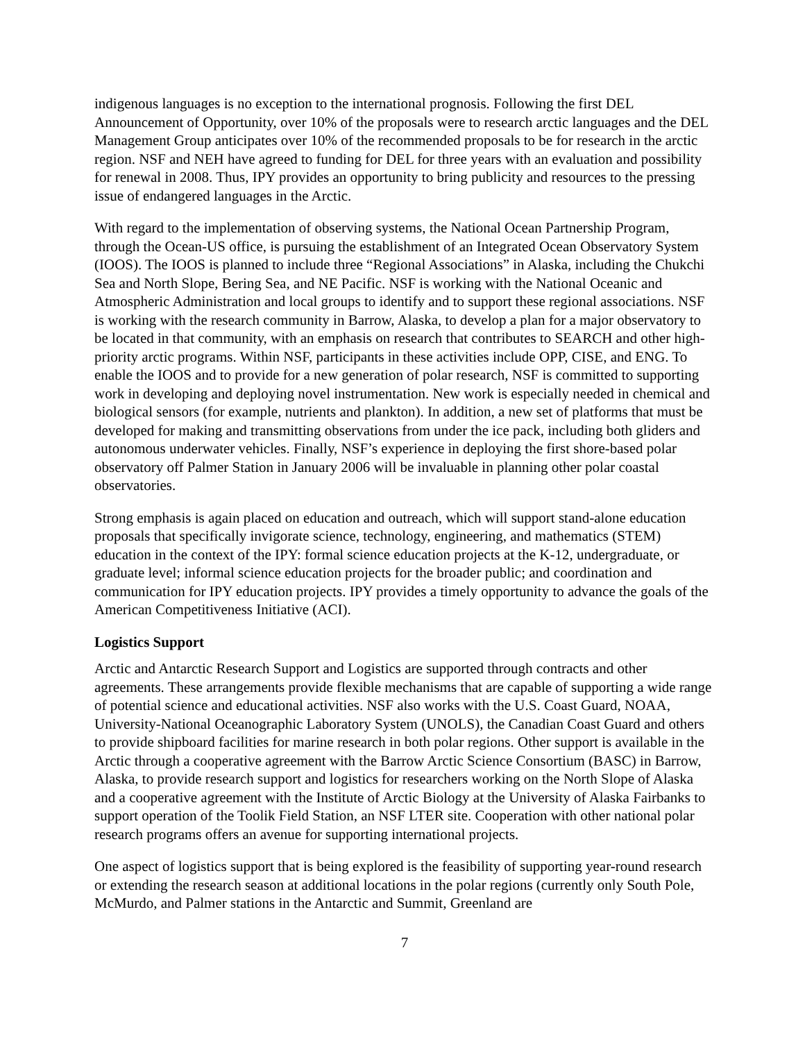indigenous languages is no exception to the international prognosis. Following the first DEL Announcement of Opportunity, over 10% of the proposals were to research arctic languages and the DEL Management Group anticipates over 10% of the recommended proposals to be for research in the arctic region. NSF and NEH have agreed to funding for DEL for three years with an evaluation and possibility for renewal in 2008. Thus, IPY provides an opportunity to bring publicity and resources to the pressing issue of endangered languages in the Arctic.
With regard to the implementation of observing systems, the National Ocean Partnership Program, through the Ocean-US office, is pursuing the establishment of an Integrated Ocean Observatory System (IOOS). The IOOS is planned to include three “Regional Associations” in Alaska, including the Chukchi Sea and North Slope, Bering Sea, and NE Pacific. NSF is working with the National Oceanic and Atmospheric Administration and local groups to identify and to support these regional associations. NSF is working with the research community in Barrow, Alaska, to develop a plan for a major observatory to be located in that community, with an emphasis on research that contributes to SEARCH and other high-priority arctic programs. Within NSF, participants in these activities include OPP, CISE, and ENG. To enable the IOOS and to provide for a new generation of polar research, NSF is committed to supporting work in developing and deploying novel instrumentation. New work is especially needed in chemical and biological sensors (for example, nutrients and plankton). In addition, a new set of platforms that must be developed for making and transmitting observations from under the ice pack, including both gliders and autonomous underwater vehicles. Finally, NSF’s experience in deploying the first shore-based polar observatory off Palmer Station in January 2006 will be invaluable in planning other polar coastal observatories.
Strong emphasis is again placed on education and outreach, which will support stand-alone education proposals that specifically invigorate science, technology, engineering, and mathematics (STEM) education in the context of the IPY: formal science education projects at the K-12, undergraduate, or graduate level; informal science education projects for the broader public; and coordination and communication for IPY education projects. IPY provides a timely opportunity to advance the goals of the American Competitiveness Initiative (ACI).
Logistics Support
Arctic and Antarctic Research Support and Logistics are supported through contracts and other agreements. These arrangements provide flexible mechanisms that are capable of supporting a wide range of potential science and educational activities. NSF also works with the U.S. Coast Guard, NOAA, University-National Oceanographic Laboratory System (UNOLS), the Canadian Coast Guard and others to provide shipboard facilities for marine research in both polar regions. Other support is available in the Arctic through a cooperative agreement with the Barrow Arctic Science Consortium (BASC) in Barrow, Alaska, to provide research support and logistics for researchers working on the North Slope of Alaska and a cooperative agreement with the Institute of Arctic Biology at the University of Alaska Fairbanks to support operation of the Toolik Field Station, an NSF LTER site. Cooperation with other national polar research programs offers an avenue for supporting international projects.
One aspect of logistics support that is being explored is the feasibility of supporting year-round research or extending the research season at additional locations in the polar regions (currently only South Pole, McMurdo, and Palmer stations in the Antarctic and Summit, Greenland are
7